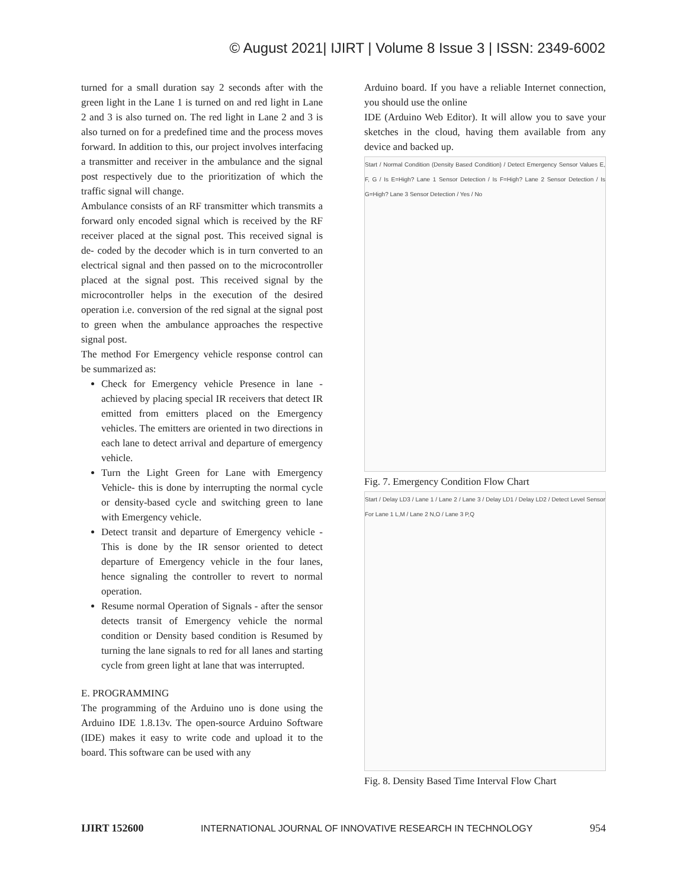© August 2021| IJIRT | Volume 8 Issue 3 | ISSN: 2349-6002
turned for a small duration say 2 seconds after with the green light in the Lane 1 is turned on and red light in Lane 2 and 3 is also turned on. The red light in Lane 2 and 3 is also turned on for a predefined time and the process moves forward. In addition to this, our project involves interfacing a transmitter and receiver in the ambulance and the signal post respectively due to the prioritization of which the traffic signal will change.
Ambulance consists of an RF transmitter which transmits a forward only encoded signal which is received by the RF receiver placed at the signal post. This received signal is de- coded by the decoder which is in turn converted to an electrical signal and then passed on to the microcontroller placed at the signal post. This received signal by the microcontroller helps in the execution of the desired operation i.e. conversion of the red signal at the signal post to green when the ambulance approaches the respective signal post.
The method For Emergency vehicle response control can be summarized as:
Check for Emergency vehicle Presence in lane - achieved by placing special IR receivers that detect IR emitted from emitters placed on the Emergency vehicles. The emitters are oriented in two directions in each lane to detect arrival and departure of emergency vehicle.
Turn the Light Green for Lane with Emergency Vehicle- this is done by interrupting the normal cycle or density-based cycle and switching green to lane with Emergency vehicle.
Detect transit and departure of Emergency vehicle - This is done by the IR sensor oriented to detect departure of Emergency vehicle in the four lanes, hence signaling the controller to revert to normal operation.
Resume normal Operation of Signals - after the sensor detects transit of Emergency vehicle the normal condition or Density based condition is Resumed by turning the lane signals to red for all lanes and starting cycle from green light at lane that was interrupted.
E. PROGRAMMING
The programming of the Arduino uno is done using the Arduino IDE 1.8.13v. The open-source Arduino Software (IDE) makes it easy to write code and upload it to the board. This software can be used with any
Arduino board. If you have a reliable Internet connection, you should use the online
IDE (Arduino Web Editor). It will allow you to save your sketches in the cloud, having them available from any device and backed up.
Start / Normal Condition (Density Based Condition) / Detect Emergency Sensor Values E, F, G / Is E=High? Lane 1 Sensor Detection / Is F=High? Lane 2 Sensor Detection / Is G=High? Lane 3 Sensor Detection / Yes / No
Fig. 7. Emergency Condition Flow Chart
Start / Delay LD3 / Lane 1 / Lane 2 / Lane 3 / Delay LD1 / Delay LD2 / Detect Level Sensor For Lane 1 L,M / Lane 2 N,O / Lane 3 P,Q
Fig. 8. Density Based Time Interval Flow Chart
IJIRT 152600 INTERNATIONAL JOURNAL OF INNOVATIVE RESEARCH IN TECHNOLOGY 954